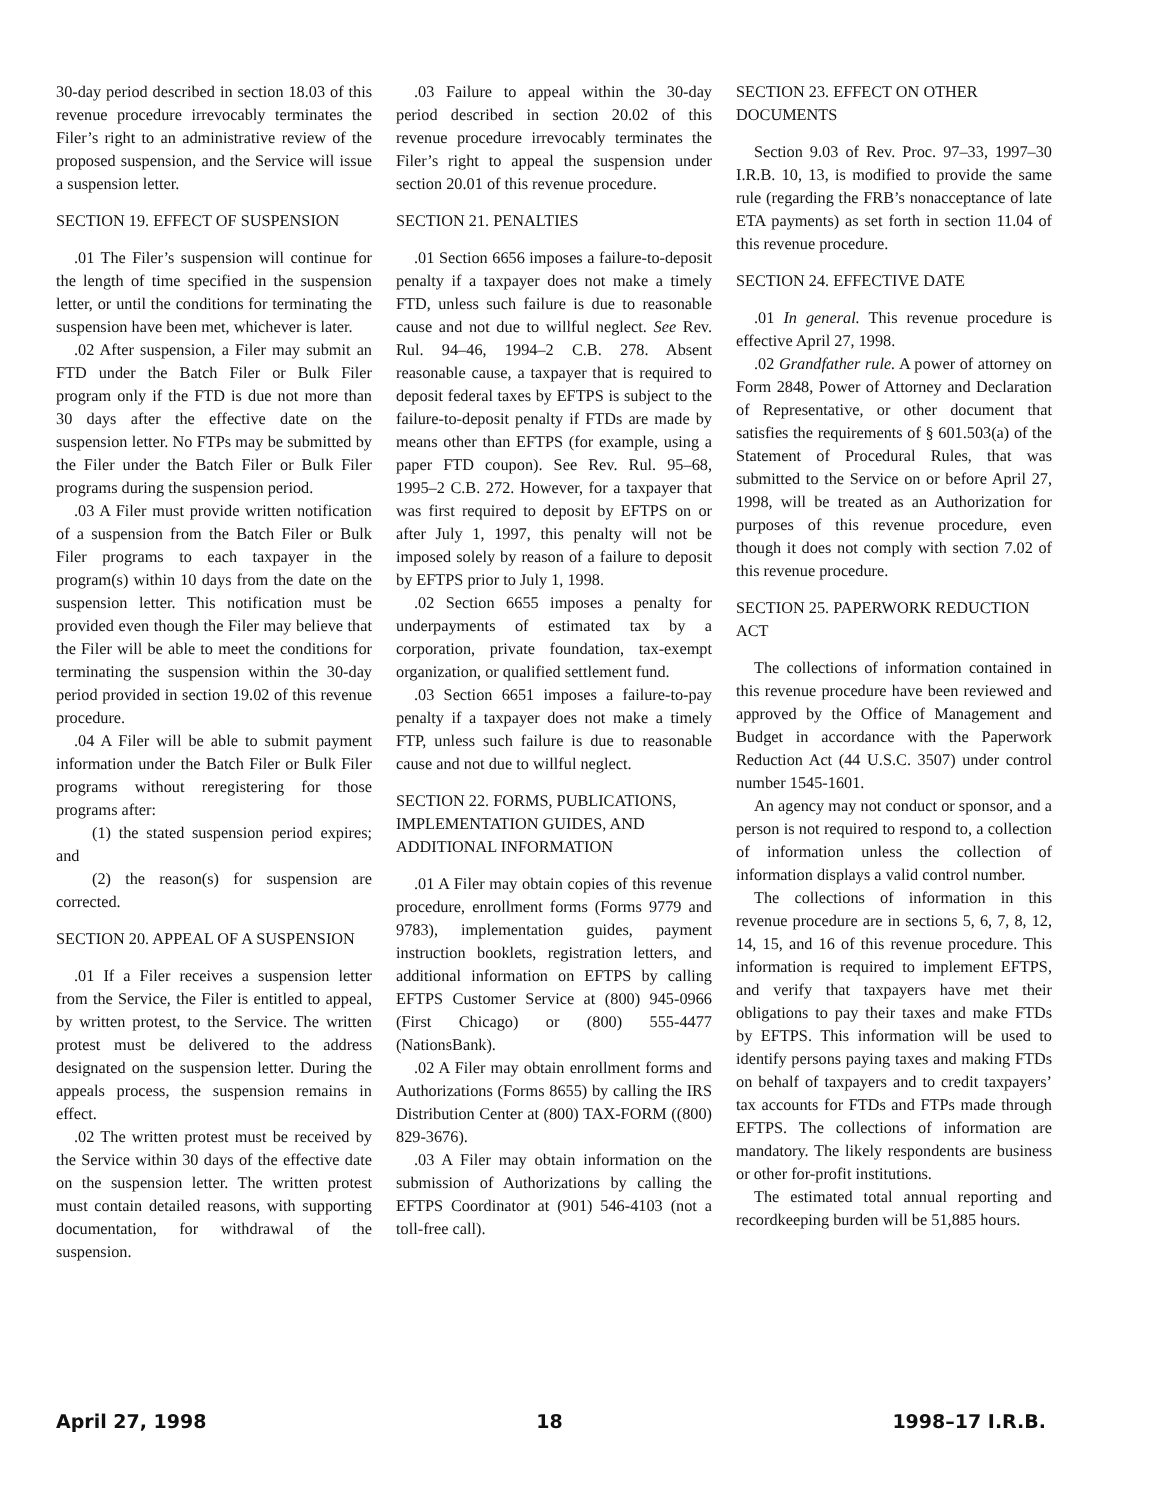30-day period described in section 18.03 of this revenue procedure irrevocably terminates the Filer’s right to an administrative review of the proposed suspension, and the Service will issue a suspension letter.
SECTION 19. EFFECT OF SUSPENSION
.01 The Filer’s suspension will continue for the length of time specified in the suspension letter, or until the conditions for terminating the suspension have been met, whichever is later.
.02 After suspension, a Filer may submit an FTD under the Batch Filer or Bulk Filer program only if the FTD is due not more than 30 days after the effective date on the suspension letter. No FTPs may be submitted by the Filer under the Batch Filer or Bulk Filer programs during the suspension period.
.03 A Filer must provide written notification of a suspension from the Batch Filer or Bulk Filer programs to each taxpayer in the program(s) within 10 days from the date on the suspension letter. This notification must be provided even though the Filer may believe that the Filer will be able to meet the conditions for terminating the suspension within the 30-day period provided in section 19.02 of this revenue procedure.
.04 A Filer will be able to submit payment information under the Batch Filer or Bulk Filer programs without reregistering for those programs after:
(1) the stated suspension period expires; and
(2) the reason(s) for suspension are corrected.
SECTION 20. APPEAL OF A SUSPENSION
.01 If a Filer receives a suspension letter from the Service, the Filer is entitled to appeal, by written protest, to the Service. The written protest must be delivered to the address designated on the suspension letter. During the appeals process, the suspension remains in effect.
.02 The written protest must be received by the Service within 30 days of the effective date on the suspension letter. The written protest must contain detailed reasons, with supporting documentation, for withdrawal of the suspension.
.03 Failure to appeal within the 30-day period described in section 20.02 of this revenue procedure irrevocably terminates the Filer’s right to appeal the suspension under section 20.01 of this revenue procedure.
SECTION 21. PENALTIES
.01 Section 6656 imposes a failure-to-deposit penalty if a taxpayer does not make a timely FTD, unless such failure is due to reasonable cause and not due to willful neglect. See Rev. Rul. 94–46, 1994–2 C.B. 278. Absent reasonable cause, a taxpayer that is required to deposit federal taxes by EFTPS is subject to the failure-to-deposit penalty if FTDs are made by means other than EFTPS (for example, using a paper FTD coupon). See Rev. Rul. 95–68, 1995–2 C.B. 272. However, for a taxpayer that was first required to deposit by EFTPS on or after July 1, 1997, this penalty will not be imposed solely by reason of a failure to deposit by EFTPS prior to July 1, 1998.
.02 Section 6655 imposes a penalty for underpayments of estimated tax by a corporation, private foundation, tax-exempt organization, or qualified settlement fund.
.03 Section 6651 imposes a failure-to-pay penalty if a taxpayer does not make a timely FTP, unless such failure is due to reasonable cause and not due to willful neglect.
SECTION 22. FORMS, PUBLICATIONS, IMPLEMENTATION GUIDES, AND ADDITIONAL INFORMATION
.01 A Filer may obtain copies of this revenue procedure, enrollment forms (Forms 9779 and 9783), implementation guides, payment instruction booklets, registration letters, and additional information on EFTPS by calling EFTPS Customer Service at (800) 945-0966 (First Chicago) or (800) 555-4477 (NationsBank).
.02 A Filer may obtain enrollment forms and Authorizations (Forms 8655) by calling the IRS Distribution Center at (800) TAX-FORM ((800) 829-3676).
.03 A Filer may obtain information on the submission of Authorizations by calling the EFTPS Coordinator at (901) 546-4103 (not a toll-free call).
SECTION 23. EFFECT ON OTHER DOCUMENTS
Section 9.03 of Rev. Proc. 97–33, 1997–30 I.R.B. 10, 13, is modified to provide the same rule (regarding the FRB’s nonacceptance of late ETA payments) as set forth in section 11.04 of this revenue procedure.
SECTION 24. EFFECTIVE DATE
.01 In general. This revenue procedure is effective April 27, 1998.
.02 Grandfather rule. A power of attorney on Form 2848, Power of Attorney and Declaration of Representative, or other document that satisfies the requirements of § 601.503(a) of the Statement of Procedural Rules, that was submitted to the Service on or before April 27, 1998, will be treated as an Authorization for purposes of this revenue procedure, even though it does not comply with section 7.02 of this revenue procedure.
SECTION 25. PAPERWORK REDUCTION ACT
The collections of information contained in this revenue procedure have been reviewed and approved by the Office of Management and Budget in accordance with the Paperwork Reduction Act (44 U.S.C. 3507) under control number 1545-1601.
An agency may not conduct or sponsor, and a person is not required to respond to, a collection of information unless the collection of information displays a valid control number.
The collections of information in this revenue procedure are in sections 5, 6, 7, 8, 12, 14, 15, and 16 of this revenue procedure. This information is required to implement EFTPS, and verify that taxpayers have met their obligations to pay their taxes and make FTDs by EFTPS. This information will be used to identify persons paying taxes and making FTDs on behalf of taxpayers and to credit taxpayers’ tax accounts for FTDs and FTPs made through EFTPS. The collections of information are mandatory. The likely respondents are business or other for-profit institutions.
The estimated total annual reporting and recordkeeping burden will be 51,885 hours.
April 27, 1998 18 1998–17 I.R.B.